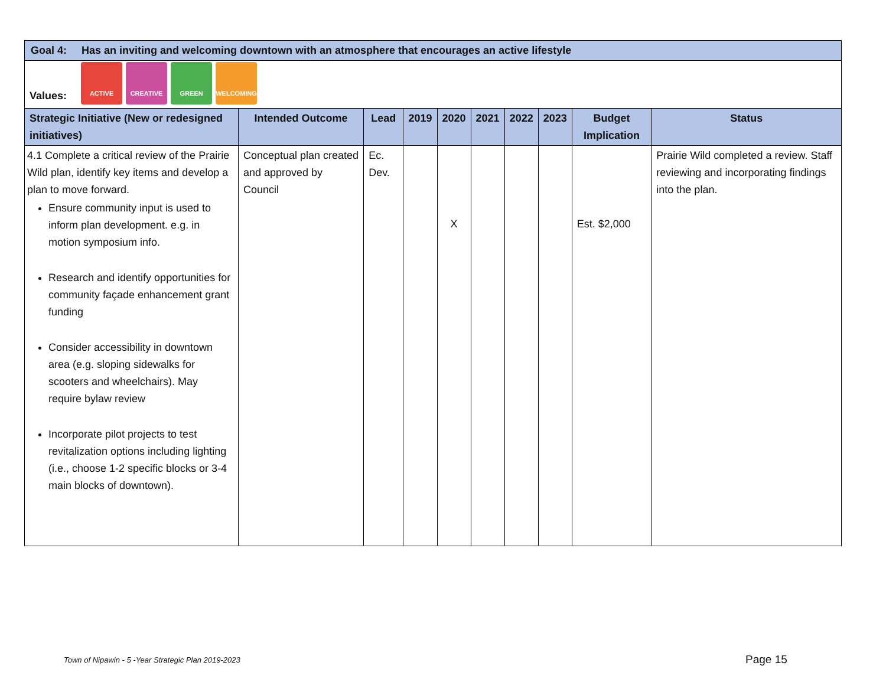| Goal 4: Has an inviting and welcoming downtown with an atmosphere that encourages an active lifestyle | | | | | | | | | |
| Values: ACTIVE CREATIVE GREEN WELCOMING | | | | | | | | | |
| Strategic Initiative (New or redesigned initiatives) | Intended Outcome | Lead | 2019 | 2020 | 2021 | 2022 | 2023 | Budget Implication | Status |
| 4.1 Complete a critical review of the Prairie Wild plan, identify key items and develop a plan to move forward. Ensure community input is used to inform plan development. e.g. in motion symposium info. Research and identify opportunities for community façade enhancement grant funding Consider accessibility in downtown area (e.g. sloping sidewalks for scooters and wheelchairs). May require bylaw review Incorporate pilot projects to test revitalization options including lighting (i.e., choose 1-2 specific blocks or 3-4 main blocks of downtown). | Conceptual plan created and approved by Council | Ec. Dev. | | X | | | | Est. $2,000 | Prairie Wild completed a review. Staff reviewing and incorporating findings into the plan. |
Town of Nipawin - 5 -Year Strategic Plan 2019-2023
Page 15